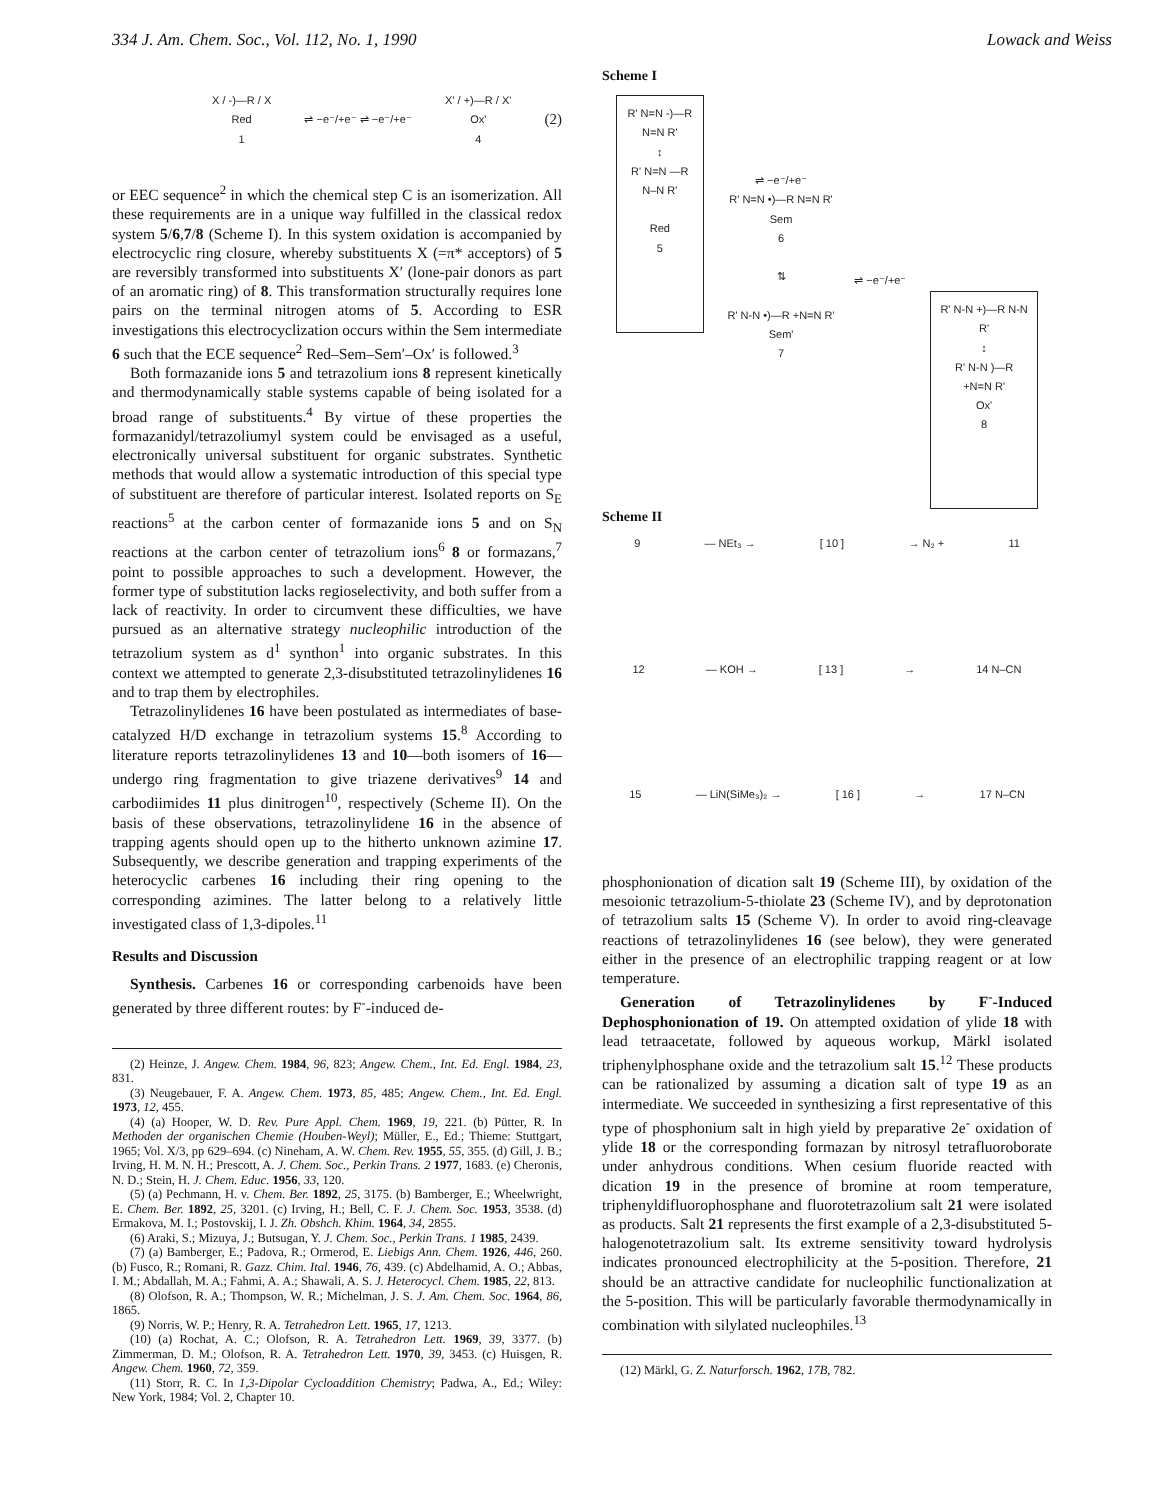334 J. Am. Chem. Soc., Vol. 112, No. 1, 1990 Lowack and Weiss
X / -)—R / X
Red
1 ⇌ −e⁻/+e⁻ ⇌ −e⁻/+e⁻ X' / +)—R / X'
Ox'
4 (2)
or EEC sequence<sup>2</sup> in which the chemical step C is an isomerization. All these requirements are in a unique way fulfilled in the classical redox system 5/6,7/8 (Scheme I). In this system oxidation is accompanied by electrocyclic ring closure, whereby substituents X (=π* acceptors) of 5 are reversibly transformed into substituents X′ (lone-pair donors as part of an aromatic ring) of 8. This transformation structurally requires lone pairs on the terminal nitrogen atoms of 5. According to ESR investigations this electrocyclization occurs within the Sem intermediate 6 such that the ECE sequence<sup>2</sup> Red–Sem–Sem′–Ox′ is followed.<sup>3</sup>
Both formazanide ions 5 and tetrazolium ions 8 represent kinetically and thermodynamically stable systems capable of being isolated for a broad range of substituents.<sup>4</sup> By virtue of these properties the formazanidyl/tetrazoliumyl system could be envisaged as a useful, electronically universal substituent for organic substrates. Synthetic methods that would allow a systematic introduction of this special type of substituent are therefore of particular interest. Isolated reports on S<sub>E</sub> reactions<sup>5</sup> at the carbon center of formazanide ions 5 and on S<sub>N</sub> reactions at the carbon center of tetrazolium ions<sup>6</sup> 8 or formazans,<sup>7</sup> point to possible approaches to such a development. However, the former type of substitution lacks regioselectivity, and both suffer from a lack of reactivity. In order to circumvent these difficulties, we have pursued as an alternative strategy nucleophilic introduction of the tetrazolium system as d<sup>1</sup> synthon<sup>1</sup> into organic substrates. In this context we attempted to generate 2,3-disubstituted tetrazolinylidenes 16 and to trap them by electrophiles.
Tetrazolinylidenes 16 have been postulated as intermediates of base-catalyzed H/D exchange in tetrazolium systems 15.<sup>8</sup> According to literature reports tetrazolinylidenes 13 and 10—both isomers of 16—undergo ring fragmentation to give triazene derivatives<sup>9</sup> 14 and carbodiimides 11 plus dinitrogen<sup>10</sup>, respectively (Scheme II). On the basis of these observations, tetrazolinylidene 16 in the absence of trapping agents should open up to the hitherto unknown azimine 17. Subsequently, we describe generation and trapping experiments of the heterocyclic carbenes 16 including their ring opening to the corresponding azimines. The latter belong to a relatively little investigated class of 1,3-dipoles.<sup>11</sup>
Results and Discussion
Synthesis. Carbenes 16 or corresponding carbenoids have been generated by three different routes: by F<sup>-</sup>-induced de-
(2) Heinze, J. Angew. Chem. 1984, 96, 823; Angew. Chem., Int. Ed. Engl. 1984, 23, 831.
(3) Neugebauer, F. A. Angew. Chem. 1973, 85, 485; Angew. Chem., Int. Ed. Engl. 1973, 12, 455.
(4) (a) Hooper, W. D. Rev. Pure Appl. Chem. 1969, 19, 221. (b) Pütter, R. In Methoden der organischen Chemie (Houben-Weyl); Müller, E., Ed.; Thieme: Stuttgart, 1965; Vol. X/3, pp 629–694. (c) Nineham, A. W. Chem. Rev. 1955, 55, 355. (d) Gill, J. B.; Irving, H. M. N. H.; Prescott, A. J. Chem. Soc., Perkin Trans. 2 1977, 1683. (e) Cheronis, N. D.; Stein, H. J. Chem. Educ. 1956, 33, 120.
(5) (a) Pechmann, H. v. Chem. Ber. 1892, 25, 3175. (b) Bamberger, E.; Wheelwright, E. Chem. Ber. 1892, 25, 3201. (c) Irving, H.; Bell, C. F. J. Chem. Soc. 1953, 3538. (d) Ermakova, M. I.; Postovskij, I. J. Zh. Obshch. Khim. 1964, 34, 2855.
(6) Araki, S.; Mizuya, J.; Butsugan, Y. J. Chem. Soc., Perkin Trans. 1 1985, 2439.
(7) (a) Bamberger, E.; Padova, R.; Ormerod, E. Liebigs Ann. Chem. 1926, 446, 260. (b) Fusco, R.; Romani, R. Gazz. Chim. Ital. 1946, 76, 439. (c) Abdelhamid, A. O.; Abbas, I. M.; Abdallah, M. A.; Fahmi, A. A.; Shawali, A. S. J. Heterocycl. Chem. 1985, 22, 813.
(8) Olofson, R. A.; Thompson, W. R.; Michelman, J. S. J. Am. Chem. Soc. 1964, 86, 1865.
(9) Norris, W. P.; Henry, R. A. Tetrahedron Lett. 1965, 17, 1213.
(10) (a) Rochat, A. C.; Olofson, R. A. Tetrahedron Lett. 1969, 39, 3377. (b) Zimmerman, D. M.; Olofson, R. A. Tetrahedron Lett. 1970, 39, 3453. (c) Huisgen, R. Angew. Chem. 1960, 72, 359.
(11) Storr, R. C. In 1,3-Dipolar Cycloaddition Chemistry; Padwa, A., Ed.; Wiley: New York, 1984; Vol. 2, Chapter 10.
Scheme I
R' N=N -)—R N=N R'
↕
R' N=N —R N–N R'
Red
5
⇌ −e⁻/+e⁻
R' N=N •)—R N=N R'
Sem
6
⇅
R' N-N •)—R +N=N R'
Sem'
7
⇌ −e⁻/+e⁻
R' N-N +)—R N-N R'
↕
R' N-N )—R +N=N R'
Ox'
8
Scheme II
9 — NEt₃ → [ 10 ] → N₂ + 11
12 — KOH → [ 13 ] → 14 N–CN
15 — LiN(SiMe₃)₂ → [ 16 ] → 17 N–CN
phosphonionation of dication salt 19 (Scheme III), by oxidation of the mesoionic tetrazolium-5-thiolate 23 (Scheme IV), and by deprotonation of tetrazolium salts 15 (Scheme V). In order to avoid ring-cleavage reactions of tetrazolinylidenes 16 (see below), they were generated either in the presence of an electrophilic trapping reagent or at low temperature.
Generation of Tetrazolinylidenes by F<sup>-</sup>-Induced Dephosphonionation of 19. On attempted oxidation of ylide 18 with lead tetraacetate, followed by aqueous workup, Märkl isolated triphenylphosphane oxide and the tetrazolium salt 15.<sup>12</sup> These products can be rationalized by assuming a dication salt of type 19 as an intermediate. We succeeded in synthesizing a first representative of this type of phosphonium salt in high yield by preparative 2e<sup>-</sup> oxidation of ylide 18 or the corresponding formazan by nitrosyl tetrafluoroborate under anhydrous conditions. When cesium fluoride reacted with dication 19 in the presence of bromine at room temperature, triphenyldifluorophosphane and fluorotetrazolium salt 21 were isolated as products. Salt 21 represents the first example of a 2,3-disubstituted 5-halogenotetrazolium salt. Its extreme sensitivity toward hydrolysis indicates pronounced electrophilicity at the 5-position. Therefore, 21 should be an attractive candidate for nucleophilic functionalization at the 5-position. This will be particularly favorable thermodynamically in combination with silylated nucleophiles.<sup>13</sup>
(12) Märkl, G. Z. Naturforsch. 1962, 17B, 782.